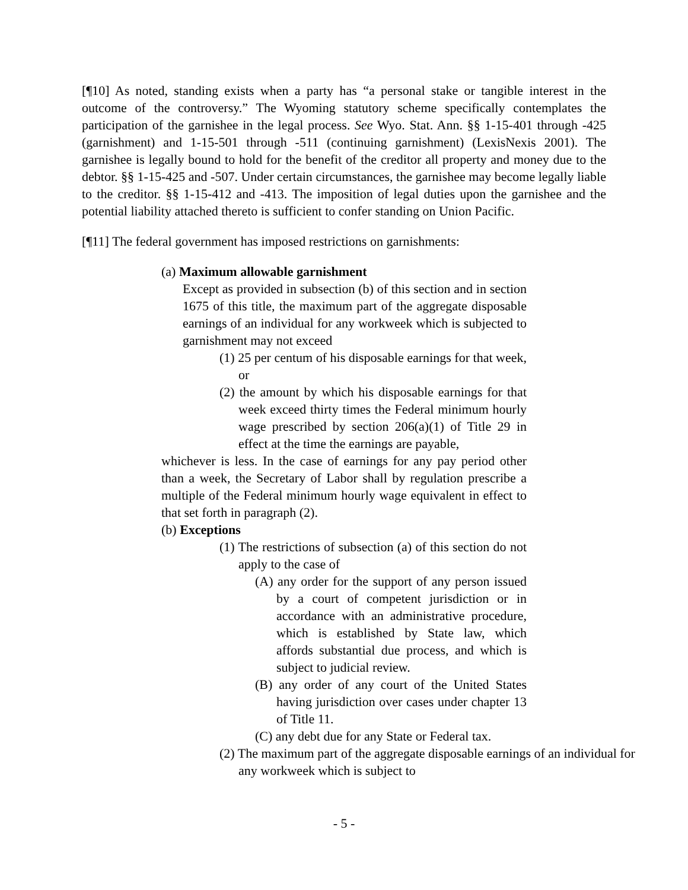[¶10] As noted, standing exists when a party has “a personal stake or tangible interest in the outcome of the controversy.” The Wyoming statutory scheme specifically contemplates the participation of the garnishee in the legal process. See Wyo. Stat. Ann. §§ 1-15-401 through -425 (garnishment) and 1-15-501 through -511 (continuing garnishment) (LexisNexis 2001). The garnishee is legally bound to hold for the benefit of the creditor all property and money due to the debtor. §§ 1-15-425 and -507. Under certain circumstances, the garnishee may become legally liable to the creditor. §§ 1-15-412 and -413. The imposition of legal duties upon the garnishee and the potential liability attached thereto is sufficient to confer standing on Union Pacific.
[¶11] The federal government has imposed restrictions on garnishments:
(a) Maximum allowable garnishment
Except as provided in subsection (b) of this section and in section 1675 of this title, the maximum part of the aggregate disposable earnings of an individual for any workweek which is subjected to garnishment may not exceed
(1) 25 per centum of his disposable earnings for that week, or
(2) the amount by which his disposable earnings for that week exceed thirty times the Federal minimum hourly wage prescribed by section 206(a)(1) of Title 29 in effect at the time the earnings are payable,
whichever is less. In the case of earnings for any pay period other than a week, the Secretary of Labor shall by regulation prescribe a multiple of the Federal minimum hourly wage equivalent in effect to that set forth in paragraph (2).
(b) Exceptions
(1) The restrictions of subsection (a) of this section do not apply to the case of
(A) any order for the support of any person issued by a court of competent jurisdiction or in accordance with an administrative procedure, which is established by State law, which affords substantial due process, and which is subject to judicial review.
(B) any order of any court of the United States having jurisdiction over cases under chapter 13 of Title 11.
(C) any debt due for any State or Federal tax.
(2) The maximum part of the aggregate disposable earnings of an individual for any workweek which is subject to
- 5 -